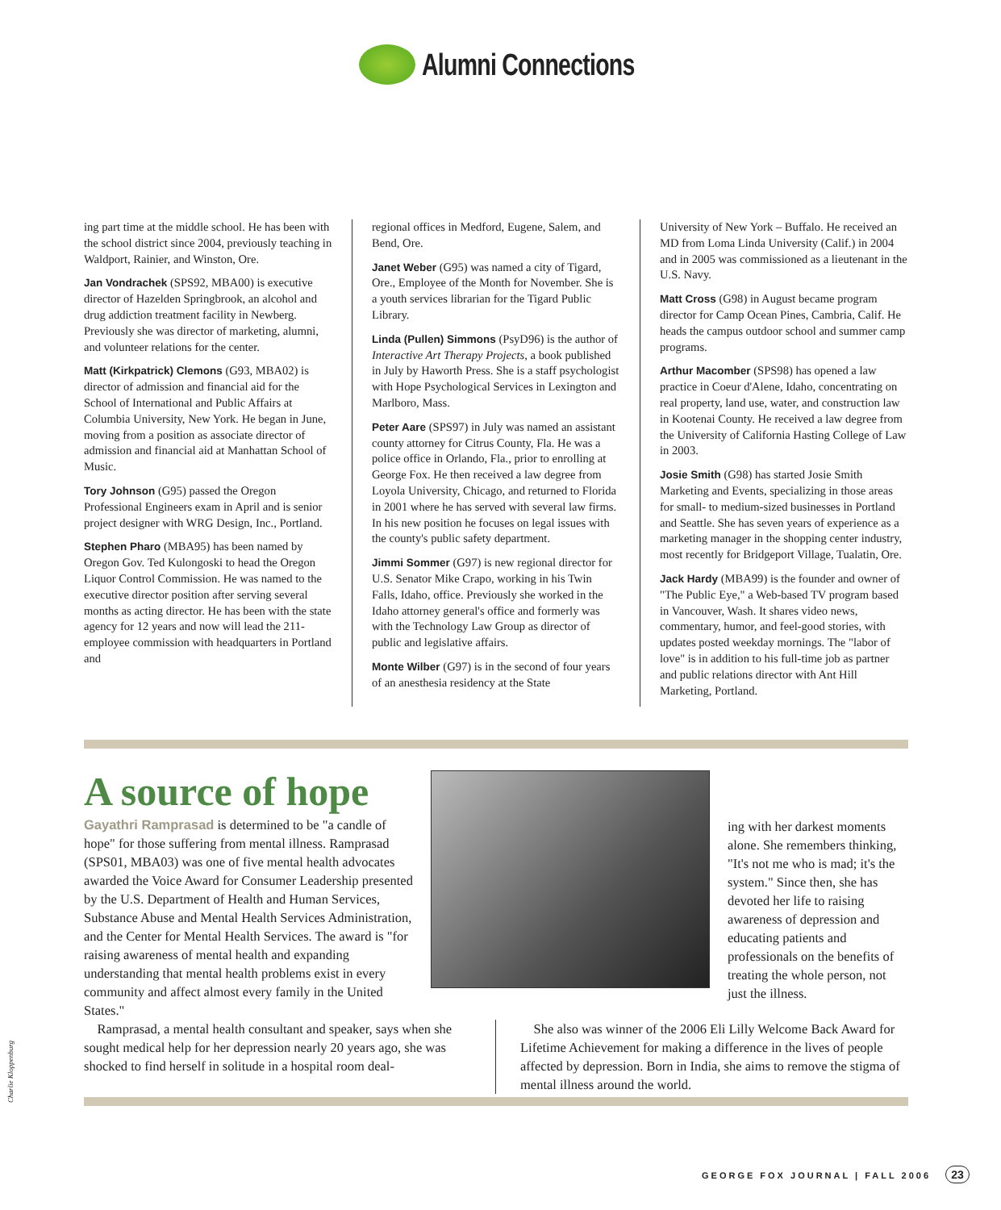Alumni Connections
ing part time at the middle school. He has been with the school district since 2004, previously teaching in Waldport, Rainier, and Winston, Ore.
Jan Vondrachek (SPS92, MBA00) is executive director of Hazelden Springbrook, an alcohol and drug addiction treatment facility in Newberg. Previously she was director of marketing, alumni, and volunteer relations for the center.
Matt (Kirkpatrick) Clemons (G93, MBA02) is director of admission and financial aid for the School of International and Public Affairs at Columbia University, New York. He began in June, moving from a position as associate director of admission and financial aid at Manhattan School of Music.
Tory Johnson (G95) passed the Oregon Professional Engineers exam in April and is senior project designer with WRG Design, Inc., Portland.
Stephen Pharo (MBA95) has been named by Oregon Gov. Ted Kulongoski to head the Oregon Liquor Control Commission. He was named to the executive director position after serving several months as acting director. He has been with the state agency for 12 years and now will lead the 211-employee commission with headquarters in Portland and
regional offices in Medford, Eugene, Salem, and Bend, Ore.
Janet Weber (G95) was named a city of Tigard, Ore., Employee of the Month for November. She is a youth services librarian for the Tigard Public Library.
Linda (Pullen) Simmons (PsyD96) is the author of Interactive Art Therapy Projects, a book published in July by Haworth Press. She is a staff psychologist with Hope Psychological Services in Lexington and Marlboro, Mass.
Peter Aare (SPS97) in July was named an assistant county attorney for Citrus County, Fla. He was a police office in Orlando, Fla., prior to enrolling at George Fox. He then received a law degree from Loyola University, Chicago, and returned to Florida in 2001 where he has served with several law firms. In his new position he focuses on legal issues with the county's public safety department.
Jimmi Sommer (G97) is new regional director for U.S. Senator Mike Crapo, working in his Twin Falls, Idaho, office. Previously she worked in the Idaho attorney general's office and formerly was with the Technology Law Group as director of public and legislative affairs.
Monte Wilber (G97) is in the second of four years of an anesthesia residency at the State
University of New York – Buffalo. He received an MD from Loma Linda University (Calif.) in 2004 and in 2005 was commissioned as a lieutenant in the U.S. Navy.
Matt Cross (G98) in August became program director for Camp Ocean Pines, Cambria, Calif. He heads the campus outdoor school and summer camp programs.
Arthur Macomber (SPS98) has opened a law practice in Coeur d'Alene, Idaho, concentrating on real property, land use, water, and construction law in Kootenai County. He received a law degree from the University of California Hasting College of Law in 2003.
Josie Smith (G98) has started Josie Smith Marketing and Events, specializing in those areas for small- to medium-sized businesses in Portland and Seattle. She has seven years of experience as a marketing manager in the shopping center industry, most recently for Bridgeport Village, Tualatin, Ore.
Jack Hardy (MBA99) is the founder and owner of "The Public Eye," a Web-based TV program based in Vancouver, Wash. It shares video news, commentary, humor, and feel-good stories, with updates posted weekday mornings. The "labor of love" is in addition to his full-time job as partner and public relations director with Ant Hill Marketing, Portland.
A source of hope
Gayathri Ramprasad is determined to be "a candle of hope" for those suffering from mental illness. Ramprasad (SPS01, MBA03) was one of five mental health advocates awarded the Voice Award for Consumer Leadership presented by the U.S. Department of Health and Human Services, Substance Abuse and Mental Health Services Administration, and the Center for Mental Health Services. The award is "for raising awareness of mental health and expanding understanding that mental health problems exist in every community and affect almost every family in the United States."
ing with her darkest moments alone. She remembers thinking, "It's not me who is mad; it's the system." Since then, she has devoted her life to raising awareness of depression and educating patients and professionals on the benefits of treating the whole person, not just the illness.
Ramprasad, a mental health consultant and speaker, says when she sought medical help for her depression nearly 20 years ago, she was shocked to find herself in solitude in a hospital room deal-
She also was winner of the 2006 Eli Lilly Welcome Back Award for Lifetime Achievement for making a difference in the lives of people affected by depression. Born in India, she aims to remove the stigma of mental illness around the world.
Charlie Kloppenburg
GEORGE FOX JOURNAL | FALL 2006 23